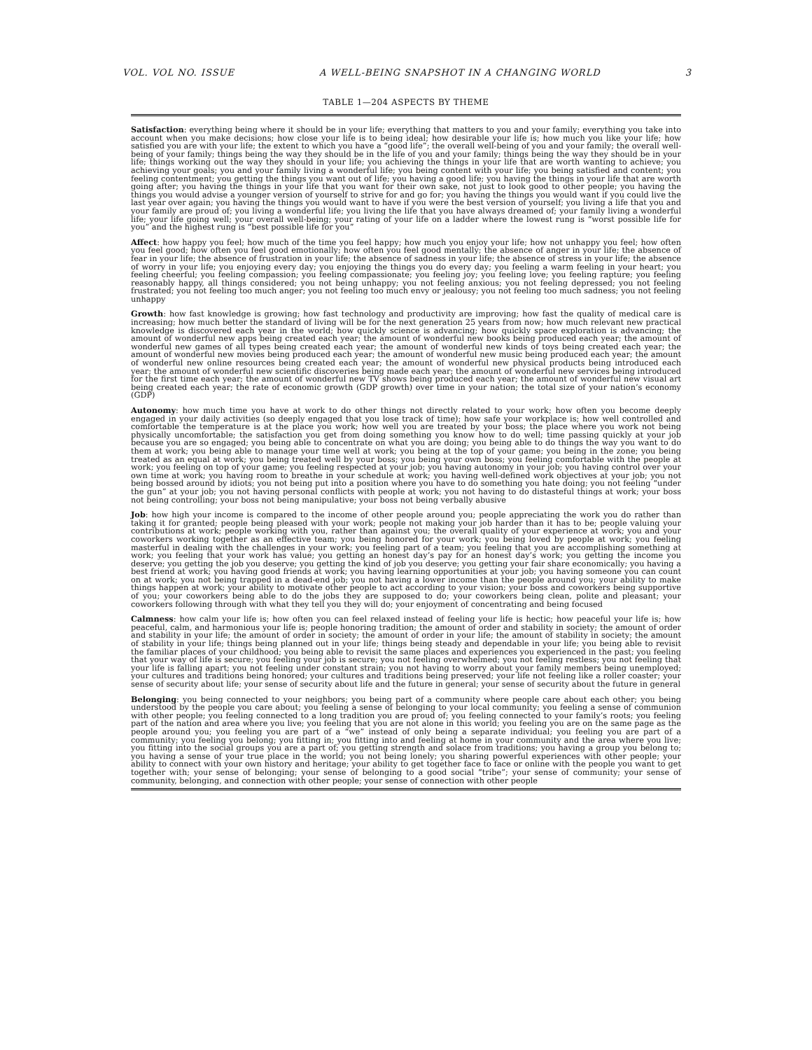VOL. VOL NO. ISSUE A WELL-BEING SNAPSHOT IN A CHANGING WORLD 3
TABLE 1—204 ASPECTS BY THEME
| Satisfaction : everything being where it should be in your life; everything that matters to you and your family; everything you take into account when you make decisions; how close your life is to being ideal; how desirable your life is; how much you like your life; how satisfied you are with your life; the extent to which you have a “good life”; the overall well-being of you and your family; the overall well-being of your family; things being the way they should be in the life of you and your family; things being the way they should be in your life; things working out the way they should in your life; you achieving the things in your life that are worth wanting to achieve; you achieving your goals; you and your family living a wonderful life; you being content with your life; you being satisfied and content; you feeling contentment; you getting the things you want out of life; you having a good life; you having the things in your life that are worth going after; you having the things in your life that you want for their own sake, not just to look good to other people; you having the things you would advise a younger version of yourself to strive for and go for; you having the things you would want if you could live the last year over again; you having the things you would want to have if you were the best version of yourself; you living a life that you and your family are proud of; you living a wonderful life; you living the life that you have always dreamed of; your family living a wonderful life; your life going well; your overall well-being; your rating of your life on a ladder where the lowest rung is “worst possible life for you” and the highest rung is “best possible life for you” |
| Affect : how happy you feel; how much of the time you feel happy; how much you enjoy your life; how not unhappy you feel; how often you feel good; how often you feel good emotionally; how often you feel good mentally; the absence of anger in your life; the absence of fear in your life; the absence of frustration in your life; the absence of sadness in your life; the absence of stress in your life; the absence of worry in your life; you enjoying every day; you enjoying the things you do every day; you feeling a warm feeling in your heart; you feeling cheerful; you feeling compassion; you feeling compassionate; you feeling joy; you feeling love; you feeling rapture; you feeling reasonably happy, all things considered; you not being unhappy; you not feeling anxious; you not feeling depressed; you not feeling frustrated; you not feeling too much anger; you not feeling too much envy or jealousy; you not feeling too much sadness; you not feeling unhappy |
| Growth : how fast knowledge is growing; how fast technology and productivity are improving; how fast the quality of medical care is increasing; how much better the standard of living will be for the next generation 25 years from now; how much relevant new practical knowledge is discovered each year in the world; how quickly science is advancing; how quickly space exploration is advancing; the amount of wonderful new apps being created each year; the amount of wonderful new books being produced each year; the amount of wonderful new games of all types being created each year; the amount of wonderful new kinds of toys being created each year; the amount of wonderful new movies being produced each year; the amount of wonderful new music being produced each year; the amount of wonderful new online resources being created each year; the amount of wonderful new physical products being introduced each year; the amount of wonderful new scientific discoveries being made each year; the amount of wonderful new services being introduced for the first time each year; the amount of wonderful new TV shows being produced each year; the amount of wonderful new visual art being created each year; the rate of economic growth (GDP growth) over time in your nation; the total size of your nation’s economy (GDP) |
| Autonomy : how much time you have at work to do other things not directly related to your work; how often you become deeply engaged in your daily activities (so deeply engaged that you lose track of time); how safe your workplace is; how well controlled and comfortable the temperature is at the place you work; how well you are treated by your boss; the place where you work not being physically uncomfortable; the satisfaction you get from doing something you know how to do well; time passing quickly at your job because you are so engaged; you being able to concentrate on what you are doing; you being able to do things the way you want to do them at work; you being able to manage your time well at work; you being at the top of your game; you being in the zone; you being treated as an equal at work; you being treated well by your boss; you being your own boss; you feeling comfortable with the people at work; you feeling on top of your game; you feeling respected at your job; you having autonomy in your job; you having control over your own time at work; you having room to breathe in your schedule at work; you having well-defined work objectives at your job; you not being bossed around by idiots; you not being put into a position where you have to do something you hate doing; you not feeling “under the gun” at your job; you not having personal conflicts with people at work; you not having to do distasteful things at work; your boss not being controlling; your boss not being manipulative; your boss not being verbally abusive |
| Job : how high your income is compared to the income of other people around you; people appreciating the work you do rather than taking it for granted; people being pleased with your work; people not making your job harder than it has to be; people valuing your contributions at work; people working with you, rather than against you; the overall quality of your experience at work; you and your coworkers working together as an effective team; you being honored for your work; you being loved by people at work; you feeling masterful in dealing with the challenges in your work; you feeling part of a team; you feeling that you are accomplishing something at work; you feeling that your work has value; you getting an honest day’s pay for an honest day’s work; you getting the income you deserve; you getting the job you deserve; you getting the kind of job you deserve; you getting your fair share economically; you having a best friend at work; you having good friends at work; you having learning opportunities at your job; you having someone you can count on at work; you not being trapped in a dead-end job; you not having a lower income than the people around you; your ability to make things happen at work; your ability to motivate other people to act according to your vision; your boss and coworkers being supportive of you; your coworkers being able to do the jobs they are supposed to do; your coworkers being clean, polite and pleasant; your coworkers following through with what they tell you they will do; your enjoyment of concentrating and being focused |
| Calmness : how calm your life is; how often you can feel relaxed instead of feeling your life is hectic; how peaceful your life is; how peaceful, calm, and harmonious your life is; people honoring tradition; the amount of order and stability in society; the amount of order and stability in your life; the amount of order in society; the amount of order in your life; the amount of stability in society; the amount of stability in your life; things being planned out in your life; things being steady and dependable in your life; you being able to revisit the familiar places of your childhood; you being able to revisit the same places and experiences you experienced in the past; you feeling that your way of life is secure; you feeling your job is secure; you not feeling overwhelmed; you not feeling restless; you not feeling that your life is falling apart; you not feeling under constant strain; you not having to worry about your family members being unemployed; your cultures and traditions being honored; your cultures and traditions being preserved; your life not feeling like a roller coaster; your sense of security about life; your sense of security about life and the future in general; your sense of security about the future in general |
| Belonging : you being connected to your neighbors; you being part of a community where people care about each other; you being understood by the people you care about; you feeling a sense of belonging to your local community; you feeling a sense of communion with other people; you feeling connected to a long tradition you are proud of; you feeling connected to your family’s roots; you feeling part of the nation and area where you live; you feeling that you are not alone in this world; you feeling you are on the same page as the people around you; you feeling you are part of a “we” instead of only being a separate individual; you feeling you are part of a community; you feeling you belong; you fitting in; you fitting into and feeling at home in your community and the area where you live; you fitting into the social groups you are a part of; you getting strength and solace from traditions; you having a group you belong to; you having a sense of your true place in the world; you not being lonely; you sharing powerful experiences with other people; your ability to connect with your own history and heritage; your ability to get together face to face or online with the people you want to get together with; your sense of belonging; your sense of belonging to a good social “tribe”; your sense of community; your sense of community, belonging, and connection with other people; your sense of connection with other people |